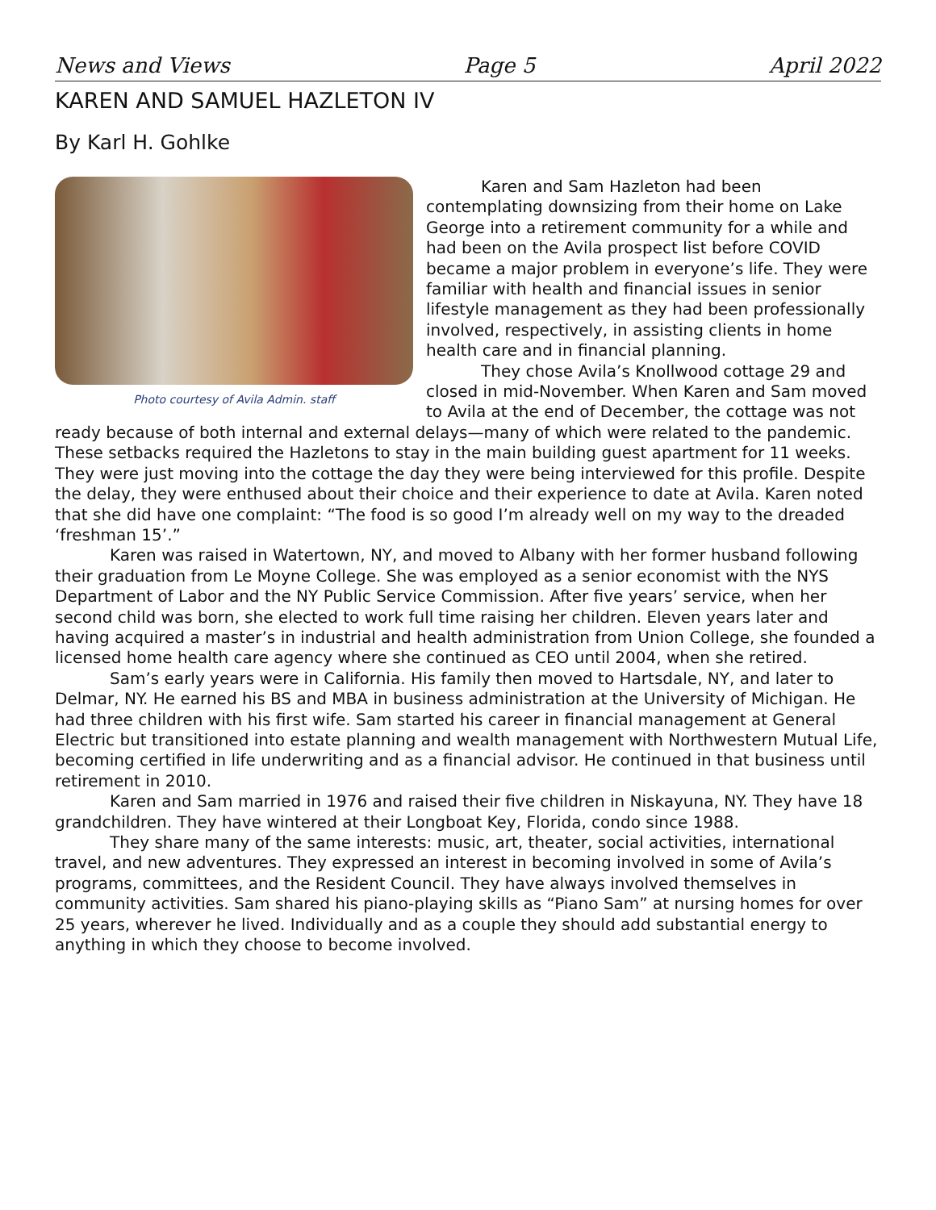News and Views Page 5 April 2022
KAREN AND SAMUEL HAZLETON IV
By Karl H. Gohlke
Photo courtesy of Avila Admin. staff
Karen and Sam Hazleton had been contemplating downsizing from their home on Lake George into a retirement community for a while and had been on the Avila prospect list before COVID became a major problem in everyone’s life. They were familiar with health and financial issues in senior lifestyle management as they had been professionally involved, respectively, in assisting clients in home health care and in financial planning.
They chose Avila’s Knollwood cottage 29 and closed in mid-November. When Karen and Sam moved to Avila at the end of December, the cottage was not ready because of both internal and external delays—many of which were related to the pandemic. These setbacks required the Hazletons to stay in the main building guest apartment for 11 weeks. They were just moving into the cottage the day they were being interviewed for this profile. Despite the delay, they were enthused about their choice and their experience to date at Avila. Karen noted that she did have one complaint: “The food is so good I’m already well on my way to the dreaded ‘freshman 15’.”
Karen was raised in Watertown, NY, and moved to Albany with her former husband following their graduation from Le Moyne College. She was employed as a senior economist with the NYS Department of Labor and the NY Public Service Commission. After five years’ service, when her second child was born, she elected to work full time raising her children. Eleven years later and having acquired a master’s in industrial and health administration from Union College, she founded a licensed home health care agency where she continued as CEO until 2004, when she retired.
Sam’s early years were in California. His family then moved to Hartsdale, NY, and later to Delmar, NY. He earned his BS and MBA in business administration at the University of Michigan. He had three children with his first wife. Sam started his career in financial management at General Electric but transitioned into estate planning and wealth management with Northwestern Mutual Life, becoming certified in life underwriting and as a financial advisor. He continued in that business until retirement in 2010.
Karen and Sam married in 1976 and raised their five children in Niskayuna, NY. They have 18 grandchildren. They have wintered at their Longboat Key, Florida, condo since 1988.
They share many of the same interests: music, art, theater, social activities, international travel, and new adventures. They expressed an interest in becoming involved in some of Avila’s programs, committees, and the Resident Council. They have always involved themselves in community activities. Sam shared his piano-playing skills as “Piano Sam” at nursing homes for over 25 years, wherever he lived. Individually and as a couple they should add substantial energy to anything in which they choose to become involved.